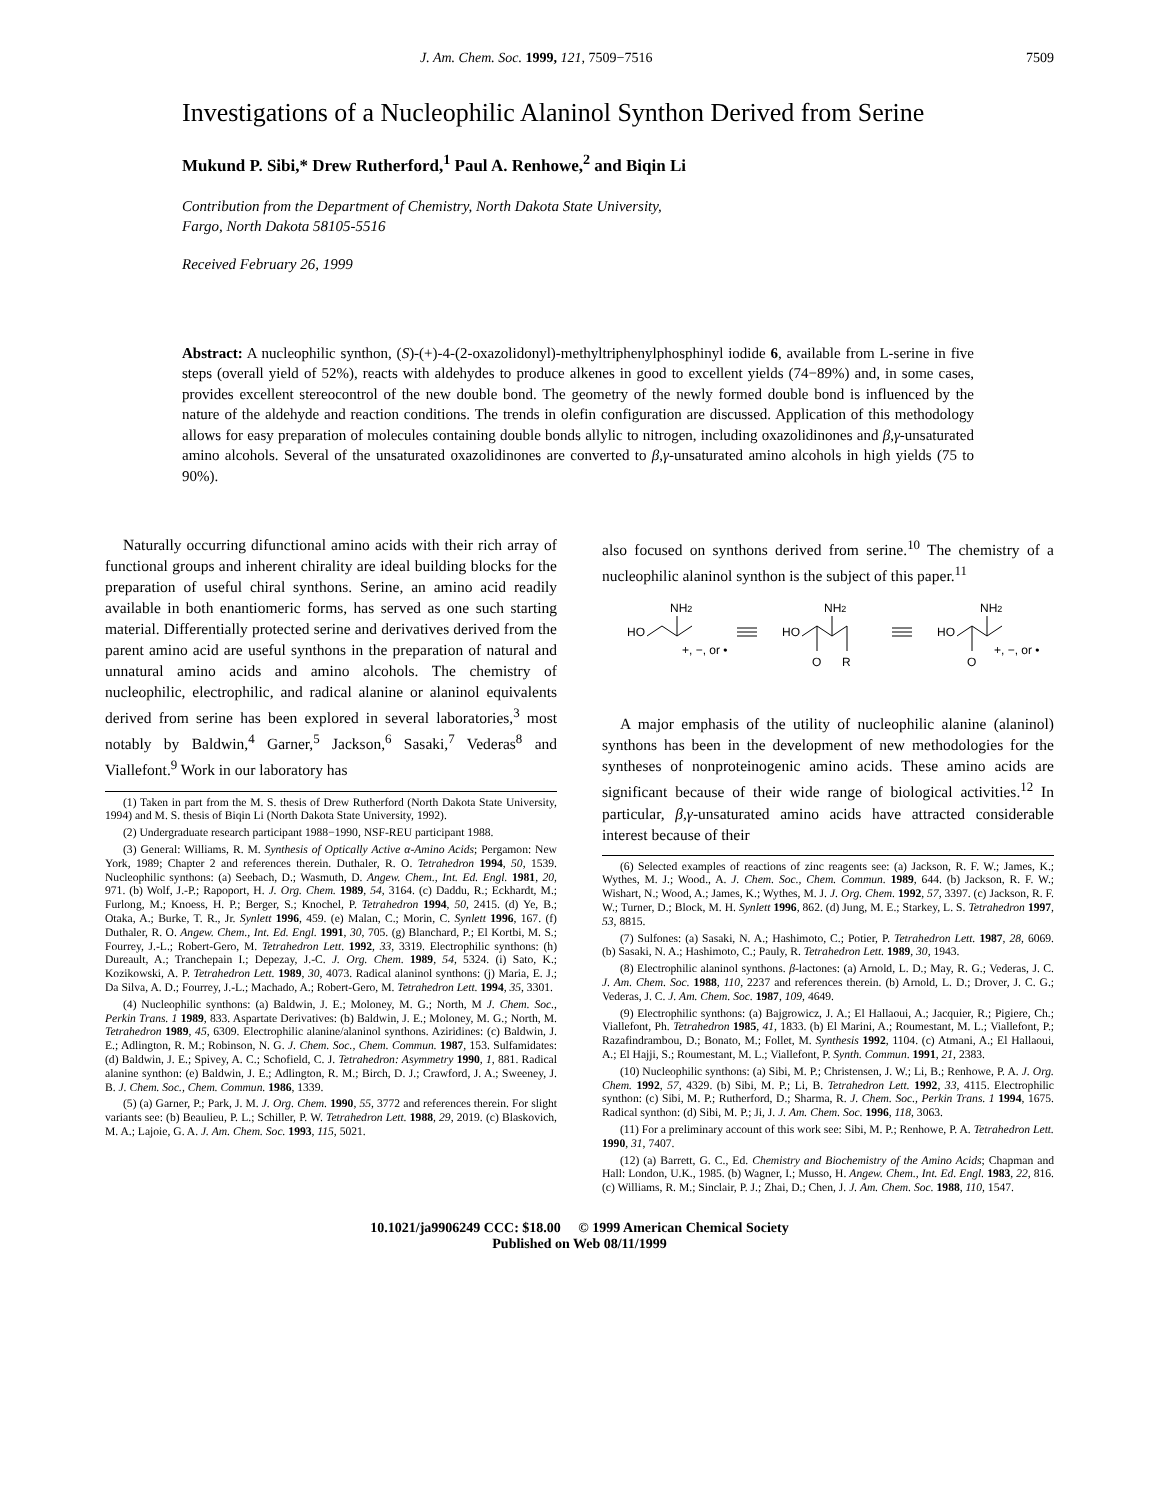J. Am. Chem. Soc. 1999, 121, 7509−7516 7509
Investigations of a Nucleophilic Alaninol Synthon Derived from Serine
Mukund P. Sibi,* Drew Rutherford,<sup>1</sup> Paul A. Renhowe,<sup>2</sup> and Biqin Li
Contribution from the Department of Chemistry, North Dakota State University,
Fargo, North Dakota 58105-5516
Received February 26, 1999
Abstract: A nucleophilic synthon, (S)-(+)-4-(2-oxazolidonyl)-methyltriphenylphosphinyl iodide 6, available from L-serine in five steps (overall yield of 52%), reacts with aldehydes to produce alkenes in good to excellent yields (74−89%) and, in some cases, provides excellent stereocontrol of the new double bond. The geometry of the newly formed double bond is influenced by the nature of the aldehyde and reaction conditions. The trends in olefin configuration are discussed. Application of this methodology allows for easy preparation of molecules containing double bonds allylic to nitrogen, including oxazolidinones and β,γ-unsaturated amino alcohols. Several of the unsaturated oxazolidinones are converted to β,γ-unsaturated amino alcohols in high yields (75 to 90%).
Naturally occurring difunctional amino acids with their rich array of functional groups and inherent chirality are ideal building blocks for the preparation of useful chiral synthons. Serine, an amino acid readily available in both enantiomeric forms, has served as one such starting material. Differentially protected serine and derivatives derived from the parent amino acid are useful synthons in the preparation of natural and unnatural amino acids and amino alcohols. The chemistry of nucleophilic, electrophilic, and radical alanine or alaninol equivalents derived from serine has been explored in several laboratories,<sup>3</sup> most notably by Baldwin,<sup>4</sup> Garner,<sup>5</sup> Jackson,<sup>6</sup> Sasaki,<sup>7</sup> Vederas<sup>8</sup> and Viallefont.<sup>9</sup> Work in our laboratory has
(1) Taken in part from the M. S. thesis of Drew Rutherford (North Dakota State University, 1994) and M. S. thesis of Biqin Li (North Dakota State University, 1992).
(2) Undergraduate research participant 1988−1990, NSF-REU participant 1988.
(3) General: Williams, R. M. Synthesis of Optically Active α-Amino Acids; Pergamon: New York, 1989; Chapter 2 and references therein. Duthaler, R. O. Tetrahedron 1994, 50, 1539. Nucleophilic synthons: (a) Seebach, D.; Wasmuth, D. Angew. Chem., Int. Ed. Engl. 1981, 20, 971. (b) Wolf, J.-P.; Rapoport, H. J. Org. Chem. 1989, 54, 3164. (c) Daddu, R.; Eckhardt, M.; Furlong, M.; Knoess, H. P.; Berger, S.; Knochel, P. Tetrahedron 1994, 50, 2415. (d) Ye, B.; Otaka, A.; Burke, T. R., Jr. Synlett 1996, 459. (e) Malan, C.; Morin, C. Synlett 1996, 167. (f) Duthaler, R. O. Angew. Chem., Int. Ed. Engl. 1991, 30, 705. (g) Blanchard, P.; El Kortbi, M. S.; Fourrey, J.-L.; Robert-Gero, M. Tetrahedron Lett. 1992, 33, 3319. Electrophilic synthons: (h) Dureault, A.; Tranchepain I.; Depezay, J.-C. J. Org. Chem. 1989, 54, 5324. (i) Sato, K.; Kozikowski, A. P. Tetrahedron Lett. 1989, 30, 4073. Radical alaninol synthons: (j) Maria, E. J.; Da Silva, A. D.; Fourrey, J.-L.; Machado, A.; Robert-Gero, M. Tetrahedron Lett. 1994, 35, 3301.
(4) Nucleophilic synthons: (a) Baldwin, J. E.; Moloney, M. G.; North, M J. Chem. Soc., Perkin Trans. 1 1989, 833. Aspartate Derivatives: (b) Baldwin, J. E.; Moloney, M. G.; North, M. Tetrahedron 1989, 45, 6309. Electrophilic alanine/alaninol synthons. Aziridines: (c) Baldwin, J. E.; Adlington, R. M.; Robinson, N. G. J. Chem. Soc., Chem. Commun. 1987, 153. Sulfamidates: (d) Baldwin, J. E.; Spivey, A. C.; Schofield, C. J. Tetrahedron: Asymmetry 1990, 1, 881. Radical alanine synthon: (e) Baldwin, J. E.; Adlington, R. M.; Birch, D. J.; Crawford, J. A.; Sweeney, J. B. J. Chem. Soc., Chem. Commun. 1986, 1339.
(5) (a) Garner, P.; Park, J. M. J. Org. Chem. 1990, 55, 3772 and references therein. For slight variants see: (b) Beaulieu, P. L.; Schiller, P. W. Tetrahedron Lett. 1988, 29, 2019. (c) Blaskovich, M. A.; Lajoie, G. A. J. Am. Chem. Soc. 1993, 115, 5021.
also focused on synthons derived from serine.<sup>10</sup> The chemistry of a nucleophilic alaninol synthon is the subject of this paper.<sup>11</sup>
NH2
HO
+, −, or •
NH2
HO
O
R
NH2
HO
O
+, −, or •
A major emphasis of the utility of nucleophilic alanine (alaninol) synthons has been in the development of new methodologies for the syntheses of nonproteinogenic amino acids. These amino acids are significant because of their wide range of biological activities.<sup>12</sup> In particular, β,γ-unsaturated amino acids have attracted considerable interest because of their
(6) Selected examples of reactions of zinc reagents see: (a) Jackson, R. F. W.; James, K.; Wythes, M. J.; Wood., A. J. Chem. Soc., Chem. Commun. 1989, 644. (b) Jackson, R. F. W.; Wishart, N.; Wood, A.; James, K.; Wythes, M. J. J. Org. Chem. 1992, 57, 3397. (c) Jackson, R. F. W.; Turner, D.; Block, M. H. Synlett 1996, 862. (d) Jung, M. E.; Starkey, L. S. Tetrahedron 1997, 53, 8815.
(7) Sulfones: (a) Sasaki, N. A.; Hashimoto, C.; Potier, P. Tetrahedron Lett. 1987, 28, 6069. (b) Sasaki, N. A.; Hashimoto, C.; Pauly, R. Tetrahedron Lett. 1989, 30, 1943.
(8) Electrophilic alaninol synthons. β-lactones: (a) Arnold, L. D.; May, R. G.; Vederas, J. C. J. Am. Chem. Soc. 1988, 110, 2237 and references therein. (b) Arnold, L. D.; Drover, J. C. G.; Vederas, J. C. J. Am. Chem. Soc. 1987, 109, 4649.
(9) Electrophilic synthons: (a) Bajgrowicz, J. A.; El Hallaoui, A.; Jacquier, R.; Pigiere, Ch.; Viallefont, Ph. Tetrahedron 1985, 41, 1833. (b) El Marini, A.; Roumestant, M. L.; Viallefont, P.; Razafindrambou, D.; Bonato, M.; Follet, M. Synthesis 1992, 1104. (c) Atmani, A.; El Hallaoui, A.; El Hajji, S.; Roumestant, M. L.; Viallefont, P. Synth. Commun. 1991, 21, 2383.
(10) Nucleophilic synthons: (a) Sibi, M. P.; Christensen, J. W.; Li, B.; Renhowe, P. A. J. Org. Chem. 1992, 57, 4329. (b) Sibi, M. P.; Li, B. Tetrahedron Lett. 1992, 33, 4115. Electrophilic synthon: (c) Sibi, M. P.; Rutherford, D.; Sharma, R. J. Chem. Soc., Perkin Trans. 1 1994, 1675. Radical synthon: (d) Sibi, M. P.; Ji, J. J. Am. Chem. Soc. 1996, 118, 3063.
(11) For a preliminary account of this work see: Sibi, M. P.; Renhowe, P. A. Tetrahedron Lett. 1990, 31, 7407.
(12) (a) Barrett, G. C., Ed. Chemistry and Biochemistry of the Amino Acids; Chapman and Hall: London, U.K., 1985. (b) Wagner, I.; Musso, H. Angew. Chem., Int. Ed. Engl. 1983, 22, 816. (c) Williams, R. M.; Sinclair, P. J.; Zhai, D.; Chen, J. J. Am. Chem. Soc. 1988, 110, 1547.
10.1021/ja9906249 CCC: $18.00 © 1999 American Chemical Society
Published on Web 08/11/1999